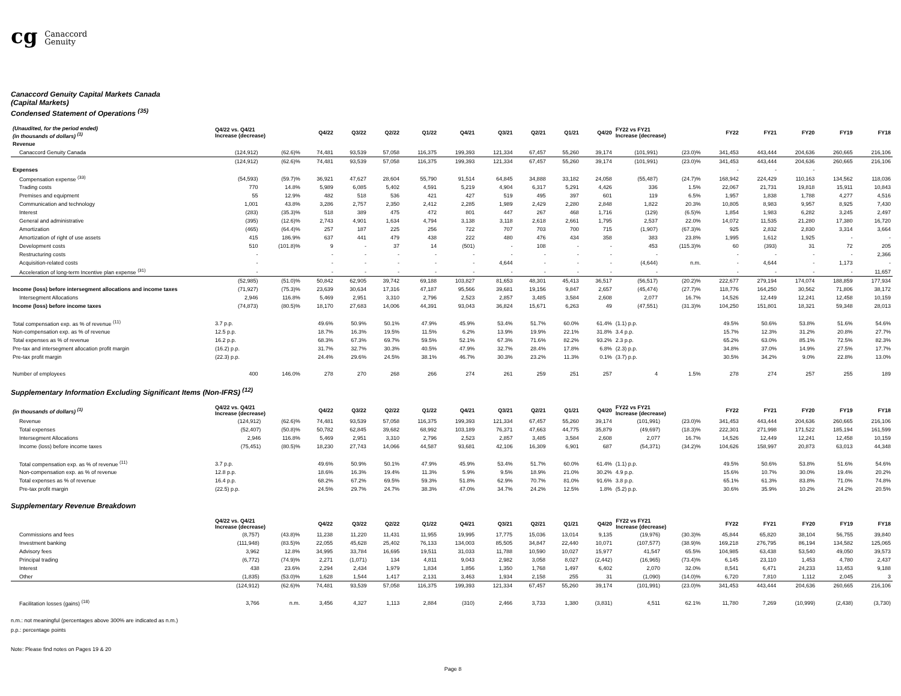cg Canaccord
Genuity
Canaccord Genuity Capital Markets Canada
(Capital Markets)
Condensed Statement of Operations <sup>(35)</sup>
| (Unaudited, for the period ended) (in thousands of dollars) <sup>(1)</sup> | Q4/22 vs. Q4/21 Increase (decrease) | | Q4/22 | Q3/22 | Q2/22 | Q1/22 | Q4/21 | Q3/21 | Q2/21 | Q1/21 | Q4/20 | FY22 vs FY21 Increase (decrease) | | FY22 | FY21 | FY20 | FY19 | FY18 |
| --- | --- | --- | --- | --- | --- | --- | --- | --- | --- | --- | --- | --- | --- | --- | --- | --- | --- | --- |
| Revenue | | | | | | | | | | | | | | | | | | |
| Canaccord Genuity Canada | (124,912) | (62.6)% | 74,481 | 93,539 | 57,058 | 116,375 | 199,393 | 121,334 | 67,457 | 55,260 | 39,174 | (101,991) | (23.0)% | 341,453 | 443,444 | 204,636 | 260,665 | 216,106 |
| | (124,912) | (62.6)% | 74,481 | 93,539 | 57,058 | 116,375 | 199,393 | 121,334 | 67,457 | 55,260 | 39,174 | (101,991) | (23.0)% | 341,453 | 443,444 | 204,636 | 260,665 | 216,106 |
| Expenses | | | | | | | | | | | | | | - | - | - | | |
| Compensation expense <sup>(33)</sup> | (54,593) | (59.7)% | 36,921 | 47,627 | 28,604 | 55,790 | 91,514 | 64,845 | 34,888 | 33,182 | 24,058 | (55,487) | (24.7)% | 168,942 | 224,429 | 110,163 | 134,562 | 118,036 |
| Trading costs | 770 | 14.8% | 5,989 | 6,085 | 5,402 | 4,591 | 5,219 | 4,904 | 6,317 | 5,291 | 4,426 | 336 | 1.5% | 22,067 | 21,731 | 19,818 | 15,911 | 10,843 |
| Premises and equipment | 55 | 12.9% | 482 | 518 | 536 | 421 | 427 | 519 | 495 | 397 | 601 | 119 | 6.5% | 1,957 | 1,838 | 1,788 | 4,277 | 4,516 |
| Communication and technology | 1,001 | 43.8% | 3,286 | 2,757 | 2,350 | 2,412 | 2,285 | 1,989 | 2,429 | 2,280 | 2,848 | 1,822 | 20.3% | 10,805 | 8,983 | 9,957 | 8,925 | 7,430 |
| Interest | (283) | (35.3)% | 518 | 389 | 475 | 472 | 801 | 447 | 267 | 468 | 1,716 | (129) | (6.5)% | 1,854 | 1,983 | 6,282 | 3,245 | 2,497 |
| General and administrative | (395) | (12.6)% | 2,743 | 4,901 | 1,634 | 4,794 | 3,138 | 3,118 | 2,618 | 2,661 | 1,795 | 2,537 | 22.0% | 14,072 | 11,535 | 21,280 | 17,380 | 16,720 |
| Amortization | (465) | (64.4)% | 257 | 187 | 225 | 256 | 722 | 707 | 703 | 700 | 715 | (1,907) | (67.3)% | 925 | 2,832 | 2,830 | 3,314 | 3,664 |
| Amortization of right of use assets | 415 | 186.9% | 637 | 441 | 479 | 438 | 222 | 480 | 476 | 434 | 358 | 383 | 23.8% | 1,995 | 1,612 | 1,925 | - | - |
| Development costs | 510 | (101.8)% | 9 | - | 37 | 14 | (501) | - | 108 | - | - | 453 | (115.3)% | 60 | (393) | 31 | 72 | 205 |
| Restructuring costs | - | | - | - | - | - | - | - | - | - | - | - | | - | - | - | - | 2,366 |
| Acquisition-related costs | - | | - | - | - | - | - | 4,644 | - | - | - | (4,644) | n.m. | - | 4,644 | - | 1,173 | - |
| Acceleration of long-term Incentive plan expense <sup>(31)</sup> | - | | - | - | - | - | - | - | - | - | - | - | | - | - | - | - | 11,657 |
| | (52,985) | (51.0)% | 50,842 | 62,905 | 39,742 | 69,188 | 103,827 | 81,653 | 48,301 | 45,413 | 36,517 | (56,517) | (20.2)% | 222,677 | 279,194 | 174,074 | 188,859 | 177,934 |
| Income (loss) before intersegment allocations and income taxes | (71,927) | (75.3)% | 23,639 | 30,634 | 17,316 | 47,187 | 95,566 | 39,681 | 19,156 | 9,847 | 2,657 | (45,474) | (27.7)% | 118,776 | 164,250 | 30,562 | 71,806 | 38,172 |
| Intersegment Allocations | 2,946 | 116.8% | 5,469 | 2,951 | 3,310 | 2,796 | 2,523 | 2,857 | 3,485 | 3,584 | 2,608 | 2,077 | 16.7% | 14,526 | 12,449 | 12,241 | 12,458 | 10,159 |
| Income (loss) before income taxes | (74,873) | (80.5)% | 18,170 | 27,683 | 14,006 | 44,391 | 93,043 | 36,824 | 15,671 | 6,263 | 49 | (47,551) | (31.3)% | 104,250 | 151,801 | 18,321 | 59,348 | 28,013 |
| Total compensation exp. as % of revenue <sup>(11)</sup> | 3.7 p.p. | | 49.6% | 50.9% | 50.1% | 47.9% | 45.9% | 53.4% | 51.7% | 60.0% | 61.4% | (1.1) p.p. | | 49.5% | 50.6% | 53.8% | 51.6% | 54.6% |
| Non-compensation exp. as % of revenue | 12.5 p.p. | | 18.7% | 16.3% | 19.5% | 11.5% | 6.2% | 13.9% | 19.9% | 22.1% | 31.8% | 3.4 p.p. | | 15.7% | 12.3% | 31.2% | 20.8% | 27.7% |
| Total expenses as % of revenue | 16.2 p.p. | | 68.3% | 67.3% | 69.7% | 59.5% | 52.1% | 67.3% | 71.6% | 82.2% | 93.2% | 2.3 p.p. | | 65.2% | 63.0% | 85.1% | 72.5% | 82.3% |
| Pre-tax and intersegment allocation profit margin | (16.2) p.p. | | 31.7% | 32.7% | 30.3% | 40.5% | 47.9% | 32.7% | 28.4% | 17.8% | 6.8% | (2.3) p.p. | | 34.8% | 37.0% | 14.9% | 27.5% | 17.7% |
| Pre-tax profit margin | (22.3) p.p. | | 24.4% | 29.6% | 24.5% | 38.1% | 46.7% | 30.3% | 23.2% | 11.3% | 0.1% | (3.7) p.p. | | 30.5% | 34.2% | 9.0% | 22.8% | 13.0% |
| Number of employees | 400 | 146.0% | 278 | 270 | 268 | 266 | 274 | 261 | 259 | 251 | 257 | 4 | 1.5% | 278 | 274 | 257 | 255 | 189 |
Supplementary Information Excluding Significant Items (Non-IFRS) <sup>(12)</sup>
| (in thousands of dollars) <sup>(1)</sup> | Q4/22 vs. Q4/21 Increase (decrease) | | Q4/22 | Q3/22 | Q2/22 | Q1/22 | Q4/21 | Q3/21 | Q2/21 | Q1/21 | Q4/20 | FY22 vs FY21 Increase (decrease) | | FY22 | FY21 | FY20 | FY19 | FY18 |
| --- | --- | --- | --- | --- | --- | --- | --- | --- | --- | --- | --- | --- | --- | --- | --- | --- | --- | --- |
| Revenue | (124,912) | (62.6)% | 74,481 | 93,539 | 57,058 | 116,375 | 199,393 | 121,334 | 67,457 | 55,260 | 39,174 | (101,991) | (23.0)% | 341,453 | 443,444 | 204,636 | 260,665 | 216,106 |
| Total expenses | (52,407) | (50.8)% | 50,782 | 62,845 | 39,682 | 68,992 | 103,189 | 76,371 | 47,663 | 44,775 | 35,879 | (49,697) | (18.3)% | 222,301 | 271,998 | 171,522 | 185,194 | 161,599 |
| Intersegment Allocations | 2,946 | 116.8% | 5,469 | 2,951 | 3,310 | 2,796 | 2,523 | 2,857 | 3,485 | 3,584 | 2,608 | 2,077 | 16.7% | 14,526 | 12,449 | 12,241 | 12,458 | 10,159 |
| Income (loss) before income taxes | (75,451) | (80.5)% | 18,230 | 27,743 | 14,066 | 44,587 | 93,681 | 42,106 | 16,309 | 6,901 | 687 | (54,371) | (34.2)% | 104,626 | 158,997 | 20,873 | 63,013 | 44,348 |
| Total compensation exp. as % of revenue <sup>(11)</sup> | 3.7 p.p. | | 49.6% | 50.9% | 50.1% | 47.9% | 45.9% | 53.4% | 51.7% | 60.0% | 61.4% | (1.1) p.p. | | 49.5% | 50.6% | 53.8% | 51.6% | 54.6% |
| Non-compensation exp. as % of revenue | 12.8 p.p. | | 18.6% | 16.3% | 19.4% | 11.3% | 5.9% | 9.5% | 18.9% | 21.0% | 30.2% | 4.9 p.p. | | 15.6% | 10.7% | 30.0% | 19.4% | 20.2% |
| Total expenses as % of revenue | 16.4 p.p. | | 68.2% | 67.2% | 69.5% | 59.3% | 51.8% | 62.9% | 70.7% | 81.0% | 91.6% | 3.8 p.p. | | 65.1% | 61.3% | 83.8% | 71.0% | 74.8% |
| Pre-tax profit margin | (22.5) p.p. | | 24.5% | 29.7% | 24.7% | 38.3% | 47.0% | 34.7% | 24.2% | 12.5% | 1.8% | (5.2) p.p. | | 30.6% | 35.9% | 10.2% | 24.2% | 20.5% |
Supplementary Revenue Breakdown
| | Q4/22 vs. Q4/21 Increase (decrease) | | Q4/22 | Q3/22 | Q2/22 | Q1/22 | Q4/21 | Q3/21 | Q2/21 | Q1/21 | Q4/20 | FY22 vs FY21 Increase (decrease) | | FY22 | FY21 | FY20 | FY19 | FY18 |
| --- | --- | --- | --- | --- | --- | --- | --- | --- | --- | --- | --- | --- | --- | --- | --- | --- | --- | --- |
| Commissions and fees | (8,757) | (43.8)% | 11,238 | 11,220 | 11,431 | 11,955 | 19,995 | 17,775 | 15,036 | 13,014 | 9,135 | (19,976) | (30.3)% | 45,844 | 65,820 | 38,104 | 56,755 | 39,840 |
| Investment banking | (111,948) | (83.5)% | 22,055 | 45,628 | 25,402 | 76,133 | 134,003 | 85,505 | 34,847 | 22,440 | 10,071 | (107,577) | (38.9)% | 169,218 | 276,795 | 86,194 | 134,582 | 125,065 |
| Advisory fees | 3,962 | 12.8% | 34,995 | 33,784 | 16,695 | 19,511 | 31,033 | 11,788 | 10,590 | 10,027 | 15,977 | 41,547 | 65.5% | 104,985 | 63,438 | 53,540 | 49,050 | 39,573 |
| Principal trading | (6,772) | (74.9)% | 2,271 | (1,071) | 134 | 4,811 | 9,043 | 2,982 | 3,058 | 8,027 | (2,442) | (16,965) | (73.4)% | 6,145 | 23,110 | 1,453 | 4,780 | 2,437 |
| Interest | 438 | 23.6% | 2,294 | 2,434 | 1,979 | 1,834 | 1,856 | 1,350 | 1,768 | 1,497 | 6,402 | 2,070 | 32.0% | 8,541 | 6,471 | 24,233 | 13,453 | 9,188 |
| Other | (1,835) | (53.0)% | 1,628 | 1,544 | 1,417 | 2,131 | 3,463 | 1,934 | 2,158 | 255 | 31 | (1,090) | (14.0)% | 6,720 | 7,810 | 1,112 | 2,045 | 3 |
| | (124,912) | (62.6)% | 74,481 | 93,539 | 57,058 | 116,375 | 199,393 | 121,334 | 67,457 | 55,260 | 39,174 | (101,991) | (23.0)% | 341,453 | 443,444 | 204,636 | 260,665 | 216,106 |
| Facilitation losses (gains) <sup>(18)</sup> | 3,766 | n.m. | 3,456 | 4,327 | 1,113 | 2,884 | (310) | 2,466 | 3,733 | 1,380 | (3,831) | 4,511 | 62.1% | 11,780 | 7,269 | (10,999) | (2,438) | (3,730) |
n.m.: not meaningful (percentages above 300% are indicated as n.m.)
p.p.: percentage points
Note: Please find notes on Pages 19 & 20
Page 8